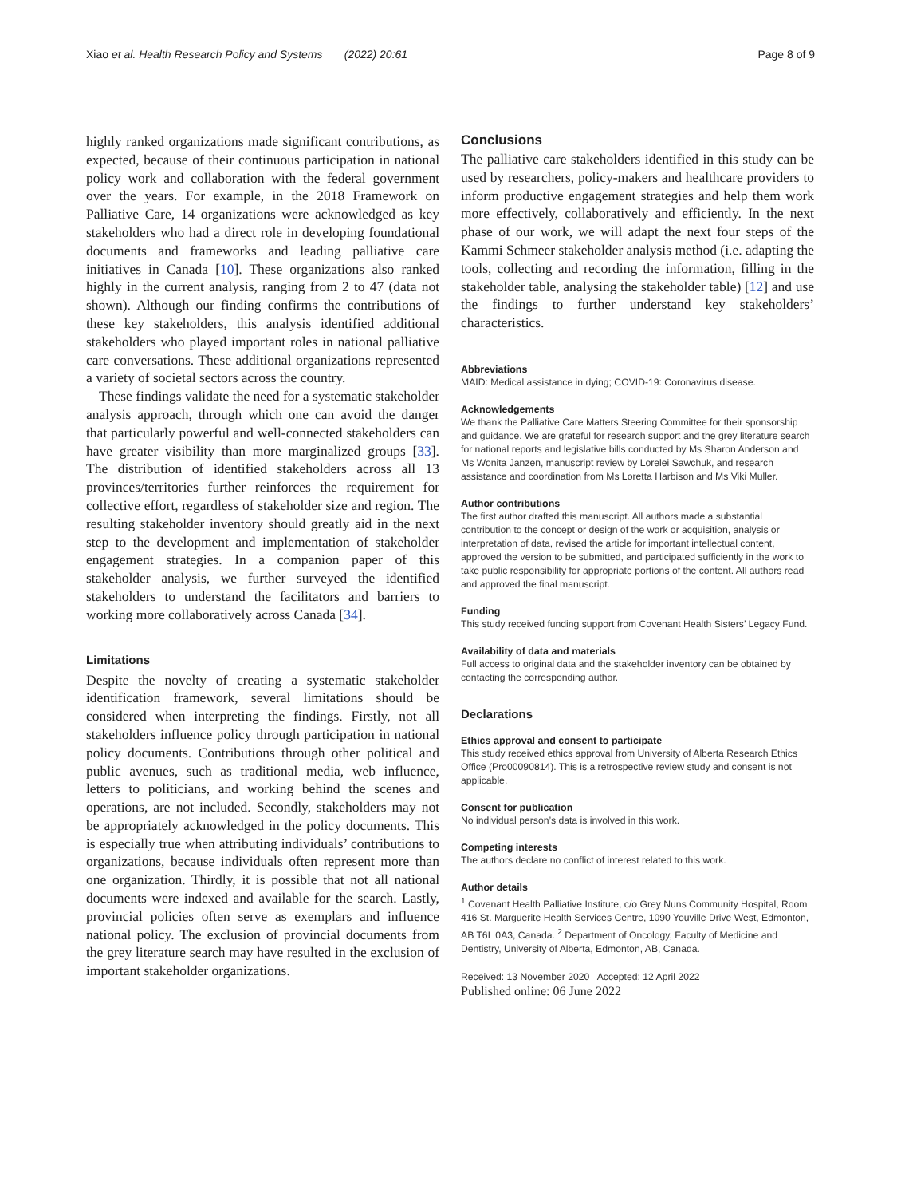Xiao et al. Health Research Policy and Systems (2022) 20:61 Page 8 of 9
highly ranked organizations made significant contributions, as expected, because of their continuous participation in national policy work and collaboration with the federal government over the years. For example, in the 2018 Framework on Palliative Care, 14 organizations were acknowledged as key stakeholders who had a direct role in developing foundational documents and frameworks and leading palliative care initiatives in Canada [10]. These organizations also ranked highly in the current analysis, ranging from 2 to 47 (data not shown). Although our finding confirms the contributions of these key stakeholders, this analysis identified additional stakeholders who played important roles in national palliative care conversations. These additional organizations represented a variety of societal sectors across the country.
These findings validate the need for a systematic stakeholder analysis approach, through which one can avoid the danger that particularly powerful and well-connected stakeholders can have greater visibility than more marginalized groups [33]. The distribution of identified stakeholders across all 13 provinces/territories further reinforces the requirement for collective effort, regardless of stakeholder size and region. The resulting stakeholder inventory should greatly aid in the next step to the development and implementation of stakeholder engagement strategies. In a companion paper of this stakeholder analysis, we further surveyed the identified stakeholders to understand the facilitators and barriers to working more collaboratively across Canada [34].
Limitations
Despite the novelty of creating a systematic stakeholder identification framework, several limitations should be considered when interpreting the findings. Firstly, not all stakeholders influence policy through participation in national policy documents. Contributions through other political and public avenues, such as traditional media, web influence, letters to politicians, and working behind the scenes and operations, are not included. Secondly, stakeholders may not be appropriately acknowledged in the policy documents. This is especially true when attributing individuals’ contributions to organizations, because individuals often represent more than one organization. Thirdly, it is possible that not all national documents were indexed and available for the search. Lastly, provincial policies often serve as exemplars and influence national policy. The exclusion of provincial documents from the grey literature search may have resulted in the exclusion of important stakeholder organizations.
Conclusions
The palliative care stakeholders identified in this study can be used by researchers, policy-makers and healthcare providers to inform productive engagement strategies and help them work more effectively, collaboratively and efficiently. In the next phase of our work, we will adapt the next four steps of the Kammi Schmeer stakeholder analysis method (i.e. adapting the tools, collecting and recording the information, filling in the stakeholder table, analysing the stakeholder table) [12] and use the findings to further understand key stakeholders’ characteristics.
Abbreviations
MAID: Medical assistance in dying; COVID-19: Coronavirus disease.
Acknowledgements
We thank the Palliative Care Matters Steering Committee for their sponsorship and guidance. We are grateful for research support and the grey literature search for national reports and legislative bills conducted by Ms Sharon Anderson and Ms Wonita Janzen, manuscript review by Lorelei Sawchuk, and research assistance and coordination from Ms Loretta Harbison and Ms Viki Muller.
Author contributions
The first author drafted this manuscript. All authors made a substantial contribution to the concept or design of the work or acquisition, analysis or interpretation of data, revised the article for important intellectual content, approved the version to be submitted, and participated sufficiently in the work to take public responsibility for appropriate portions of the content. All authors read and approved the final manuscript.
Funding
This study received funding support from Covenant Health Sisters’ Legacy Fund.
Availability of data and materials
Full access to original data and the stakeholder inventory can be obtained by contacting the corresponding author.
Declarations
Ethics approval and consent to participate
This study received ethics approval from University of Alberta Research Ethics Office (Pro00090814). This is a retrospective review study and consent is not applicable.
Consent for publication
No individual person’s data is involved in this work.
Competing interests
The authors declare no conflict of interest related to this work.
Author details
<sup>1</sup> Covenant Health Palliative Institute, c/o Grey Nuns Community Hospital, Room 416 St. Marguerite Health Services Centre, 1090 Youville Drive West, Edmonton, AB T6L 0A3, Canada. <sup>2</sup> Department of Oncology, Faculty of Medicine and Dentistry, University of Alberta, Edmonton, AB, Canada.
Received: 13 November 2020 Accepted: 12 April 2022
Published online: 06 June 2022